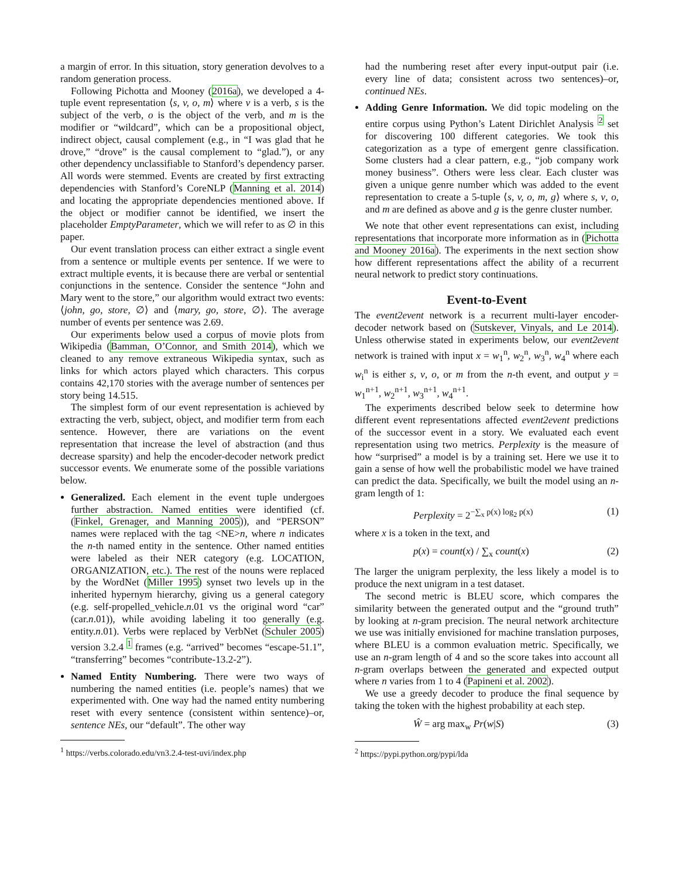a margin of error. In this situation, story generation devolves to a random generation process.
Following Pichotta and Mooney (2016a), we developed a 4-tuple event representation ⟨s, v, o, m⟩ where v is a verb, s is the subject of the verb, o is the object of the verb, and m is the modifier or “wildcard”, which can be a propositional object, indirect object, causal complement (e.g., in “I was glad that he drove,” “drove” is the causal complement to “glad.”), or any other dependency unclassifiable to Stanford’s dependency parser. All words were stemmed. Events are created by first extracting dependencies with Stanford’s CoreNLP (Manning et al. 2014) and locating the appropriate dependencies mentioned above. If the object or modifier cannot be identified, we insert the placeholder EmptyParameter, which we will refer to as ∅ in this paper.
Our event translation process can either extract a single event from a sentence or multiple events per sentence. If we were to extract multiple events, it is because there are verbal or sentential conjunctions in the sentence. Consider the sentence “John and Mary went to the store,” our algorithm would extract two events: ⟨john, go, store, ∅⟩ and ⟨mary, go, store, ∅⟩. The average number of events per sentence was 2.69.
Our experiments below used a corpus of movie plots from Wikipedia (Bamman, O’Connor, and Smith 2014), which we cleaned to any remove extraneous Wikipedia syntax, such as links for which actors played which characters. This corpus contains 42,170 stories with the average number of sentences per story being 14.515.
The simplest form of our event representation is achieved by extracting the verb, subject, object, and modifier term from each sentence. However, there are variations on the event representation that increase the level of abstraction (and thus decrease sparsity) and help the encoder-decoder network predict successor events. We enumerate some of the possible variations below.
Generalized. Each element in the event tuple undergoes further abstraction. Named entities were identified (cf. (Finkel, Grenager, and Manning 2005)), and “PERSON” names were replaced with the tag <NE>n, where n indicates the n-th named entity in the sentence. Other named entities were labeled as their NER category (e.g. LOCATION, ORGANIZATION, etc.). The rest of the nouns were replaced by the WordNet (Miller 1995) synset two levels up in the inherited hypernym hierarchy, giving us a general category (e.g. self-propelled_vehicle.n.01 vs the original word “car” (car.n.01)), while avoiding labeling it too generally (e.g. entity.n.01). Verbs were replaced by VerbNet (Schuler 2005) version 3.2.4 <sup>1</sup> frames (e.g. “arrived” becomes “escape-51.1”, “transferring” becomes “contribute-13.2-2”).
Named Entity Numbering. There were two ways of numbering the named entities (i.e. people’s names) that we experimented with. One way had the named entity numbering reset with every sentence (consistent within sentence)–or, sentence NEs, our “default”. The other way
<sup>1</sup> https://verbs.colorado.edu/vn3.2.4-test-uvi/index.php
had the numbering reset after every input-output pair (i.e. every line of data; consistent across two sentences)–or, continued NEs.
Adding Genre Information. We did topic modeling on the entire corpus using Python’s Latent Dirichlet Analysis <sup>2</sup> set for discovering 100 different categories. We took this categorization as a type of emergent genre classification. Some clusters had a clear pattern, e.g., “job company work money business”. Others were less clear. Each cluster was given a unique genre number which was added to the event representation to create a 5-tuple ⟨s, v, o, m, g⟩ where s, v, o, and m are defined as above and g is the genre cluster number.
We note that other event representations can exist, including representations that incorporate more information as in (Pichotta and Mooney 2016a). The experiments in the next section show how different representations affect the ability of a recurrent neural network to predict story continuations.
Event-to-Event
The event2event network is a recurrent multi-layer encoder-decoder network based on (Sutskever, Vinyals, and Le 2014). Unless otherwise stated in experiments below, our event2event network is trained with input x = w<sub>1</sub><sup>n</sup>, w<sub>2</sub><sup>n</sup>, w<sub>3</sub><sup>n</sup>, w<sub>4</sub><sup>n</sup> where each w<sub>i</sub><sup>n</sup> is either s, v, o, or m from the n-th event, and output y = w<sub>1</sub><sup>n+1</sup>, w<sub>2</sub><sup>n+1</sup>, w<sub>3</sub><sup>n+1</sup>, w<sub>4</sub><sup>n+1</sup>.
The experiments described below seek to determine how different event representations affected event2event predictions of the successor event in a story. We evaluated each event representation using two metrics. Perplexity is the measure of how “surprised” a model is by a training set. Here we use it to gain a sense of how well the probabilistic model we have trained can predict the data. Specifically, we built the model using an n-gram length of 1:
Perplexity = 2<sup>−∑<sub>x</sub> p(x) log<sub>2</sub> p(x)</sup> (1)
where x is a token in the text, and
p(x) = count(x) / ∑<sub>x</sub> count(x) (2)
The larger the unigram perplexity, the less likely a model is to produce the next unigram in a test dataset.
The second metric is BLEU score, which compares the similarity between the generated output and the “ground truth” by looking at n-gram precision. The neural network architecture we use was initially envisioned for machine translation purposes, where BLEU is a common evaluation metric. Specifically, we use an n-gram length of 4 and so the score takes into account all n-gram overlaps between the generated and expected output where n varies from 1 to 4 (Papineni et al. 2002).
We use a greedy decoder to produce the final sequence by taking the token with the highest probability at each step.
Ŵ = arg max<sub>w</sub> Pr(w|S) (3)
<sup>2</sup> https://pypi.python.org/pypi/lda